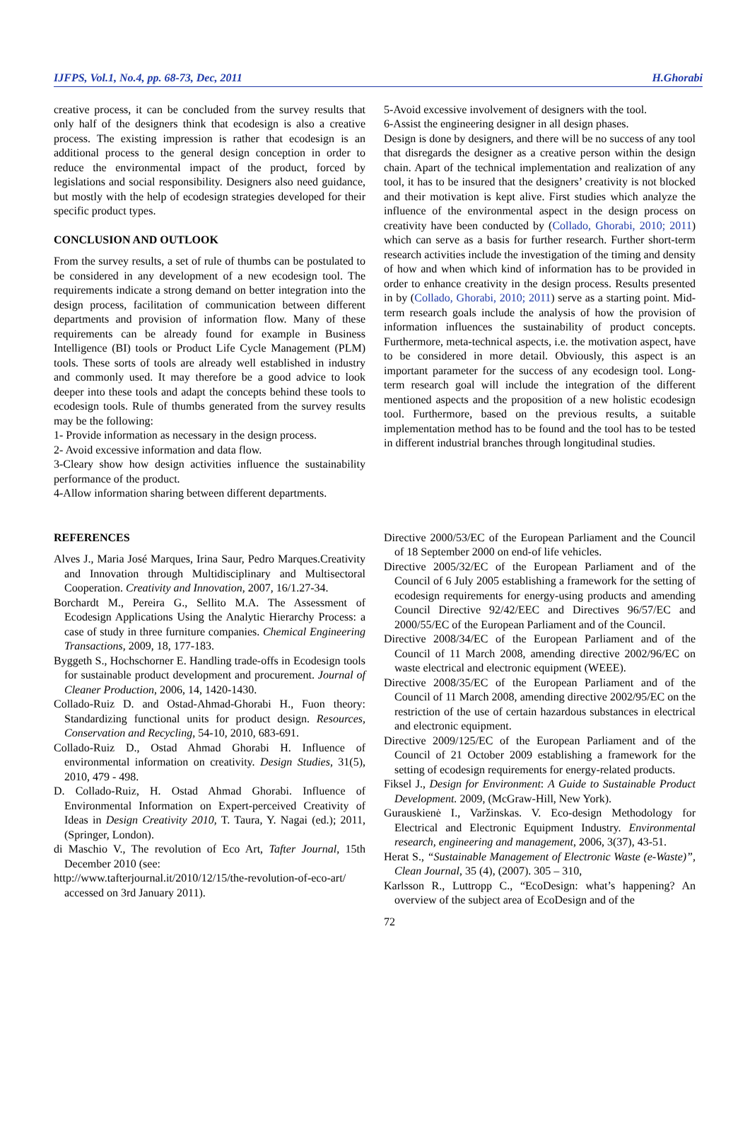IJFPS, Vol.1, No.4, pp. 68-73, Dec, 2011 H.Ghorabi
creative process, it can be concluded from the survey results that only half of the designers think that ecodesign is also a creative process. The existing impression is rather that ecodesign is an additional process to the general design conception in order to reduce the environmental impact of the product, forced by legislations and social responsibility. Designers also need guidance, but mostly with the help of ecodesign strategies developed for their specific product types.
CONCLUSION AND OUTLOOK
From the survey results, a set of rule of thumbs can be postulated to be considered in any development of a new ecodesign tool. The requirements indicate a strong demand on better integration into the design process, facilitation of communication between different departments and provision of information flow. Many of these requirements can be already found for example in Business Intelligence (BI) tools or Product Life Cycle Management (PLM) tools. These sorts of tools are already well established in industry and commonly used. It may therefore be a good advice to look deeper into these tools and adapt the concepts behind these tools to ecodesign tools. Rule of thumbs generated from the survey results may be the following:
1- Provide information as necessary in the design process.
2- Avoid excessive information and data flow.
3-Cleary show how design activities influence the sustainability performance of the product.
4-Allow information sharing between different departments.
5-Avoid excessive involvement of designers with the tool.
6-Assist the engineering designer in all design phases.
Design is done by designers, and there will be no success of any tool that disregards the designer as a creative person within the design chain. Apart of the technical implementation and realization of any tool, it has to be insured that the designers’ creativity is not blocked and their motivation is kept alive. First studies which analyze the influence of the environmental aspect in the design process on creativity have been conducted by (Collado, Ghorabi, 2010; 2011) which can serve as a basis for further research. Further short-term research activities include the investigation of the timing and density of how and when which kind of information has to be provided in order to enhance creativity in the design process. Results presented in by (Collado, Ghorabi, 2010; 2011) serve as a starting point. Mid-term research goals include the analysis of how the provision of information influences the sustainability of product concepts. Furthermore, meta-technical aspects, i.e. the motivation aspect, have to be considered in more detail. Obviously, this aspect is an important parameter for the success of any ecodesign tool. Long-term research goal will include the integration of the different mentioned aspects and the proposition of a new holistic ecodesign tool. Furthermore, based on the previous results, a suitable implementation method has to be found and the tool has to be tested in different industrial branches through longitudinal studies.
REFERENCES
Alves J., Maria José Marques, Irina Saur, Pedro Marques.Creativity and Innovation through Multidisciplinary and Multisectoral Cooperation. Creativity and Innovation, 2007, 16/1.27-34.
Borchardt M., Pereira G., Sellito M.A. The Assessment of Ecodesign Applications Using the Analytic Hierarchy Process: a case of study in three furniture companies. Chemical Engineering Transactions, 2009, 18, 177-183.
Byggeth S., Hochschorner E. Handling trade-offs in Ecodesign tools for sustainable product development and procurement. Journal of Cleaner Production, 2006, 14, 1420-1430.
Collado-Ruiz D. and Ostad-Ahmad-Ghorabi H., Fuon theory: Standardizing functional units for product design. Resources, Conservation and Recycling, 54-10, 2010, 683-691.
Collado-Ruiz D., Ostad Ahmad Ghorabi H. Influence of environmental information on creativity. Design Studies, 31(5), 2010, 479 - 498.
D. Collado-Ruiz, H. Ostad Ahmad Ghorabi. Influence of Environmental Information on Expert-perceived Creativity of Ideas in Design Creativity 2010, T. Taura, Y. Nagai (ed.); 2011, (Springer, London).
di Maschio V., The revolution of Eco Art, Tafter Journal, 15th December 2010 (see:
http://www.tafterjournal.it/2010/12/15/the-revolution-of-eco-art/ accessed on 3rd January 2011).
Directive 2000/53/EC of the European Parliament and the Council of 18 September 2000 on end-of life vehicles.
Directive 2005/32/EC of the European Parliament and of the Council of 6 July 2005 establishing a framework for the setting of ecodesign requirements for energy-using products and amending Council Directive 92/42/EEC and Directives 96/57/EC and 2000/55/EC of the European Parliament and of the Council.
Directive 2008/34/EC of the European Parliament and of the Council of 11 March 2008, amending directive 2002/96/EC on waste electrical and electronic equipment (WEEE).
Directive 2008/35/EC of the European Parliament and of the Council of 11 March 2008, amending directive 2002/95/EC on the restriction of the use of certain hazardous substances in electrical and electronic equipment.
Directive 2009/125/EC of the European Parliament and of the Council of 21 October 2009 establishing a framework for the setting of ecodesign requirements for energy-related products.
Fiksel J., Design for Environment: A Guide to Sustainable Product Development. 2009, (McGraw-Hill, New York).
Gurauskienė I., Varžinskas. V. Eco-design Methodology for Electrical and Electronic Equipment Industry. Environmental research, engineering and management, 2006, 3(37), 43-51.
Herat S., “Sustainable Management of Electronic Waste (e-Waste)”, Clean Journal, 35 (4), (2007). 305 – 310,
Karlsson R., Luttropp C., “EcoDesign: what’s happening? An overview of the subject area of EcoDesign and of the
72